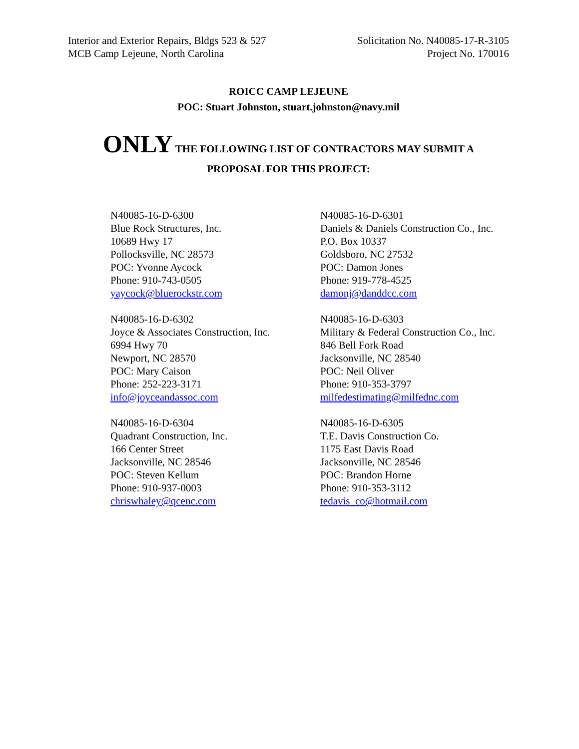Interior and Exterior Repairs, Bldgs 523 & 527
MCB Camp Lejeune, North Carolina
Solicitation No. N40085-17-R-3105
Project No. 170016
ROICC CAMP LEJEUNE
POC: Stuart Johnston, stuart.johnston@navy.mil
ONLY THE FOLLOWING LIST OF CONTRACTORS MAY SUBMIT A
PROPOSAL FOR THIS PROJECT:
N40085-16-D-6300
Blue Rock Structures, Inc.
10689 Hwy 17
Pollocksville, NC 28573
POC: Yvonne Aycock
Phone: 910-743-0505
yaycock@bluerockstr.com
N40085-16-D-6301
Daniels & Daniels Construction Co., Inc.
P.O. Box 10337
Goldsboro, NC 27532
POC: Damon Jones
Phone: 919-778-4525
damonj@danddcc.com
N40085-16-D-6302
Joyce & Associates Construction, Inc.
6994 Hwy 70
Newport, NC 28570
POC: Mary Caison
Phone: 252-223-3171
info@joyceandassoc.com
N40085-16-D-6303
Military & Federal Construction Co., Inc.
846 Bell Fork Road
Jacksonville, NC 28540
POC: Neil Oliver
Phone: 910-353-3797
milfedestimating@milfednc.com
N40085-16-D-6304
Quadrant Construction, Inc.
166 Center Street
Jacksonville, NC 28546
POC: Steven Kellum
Phone: 910-937-0003
chriswhaley@qcenc.com
N40085-16-D-6305
T.E. Davis Construction Co.
1175 East Davis Road
Jacksonville, NC 28546
POC: Brandon Horne
Phone: 910-353-3112
tedavis_co@hotmail.com